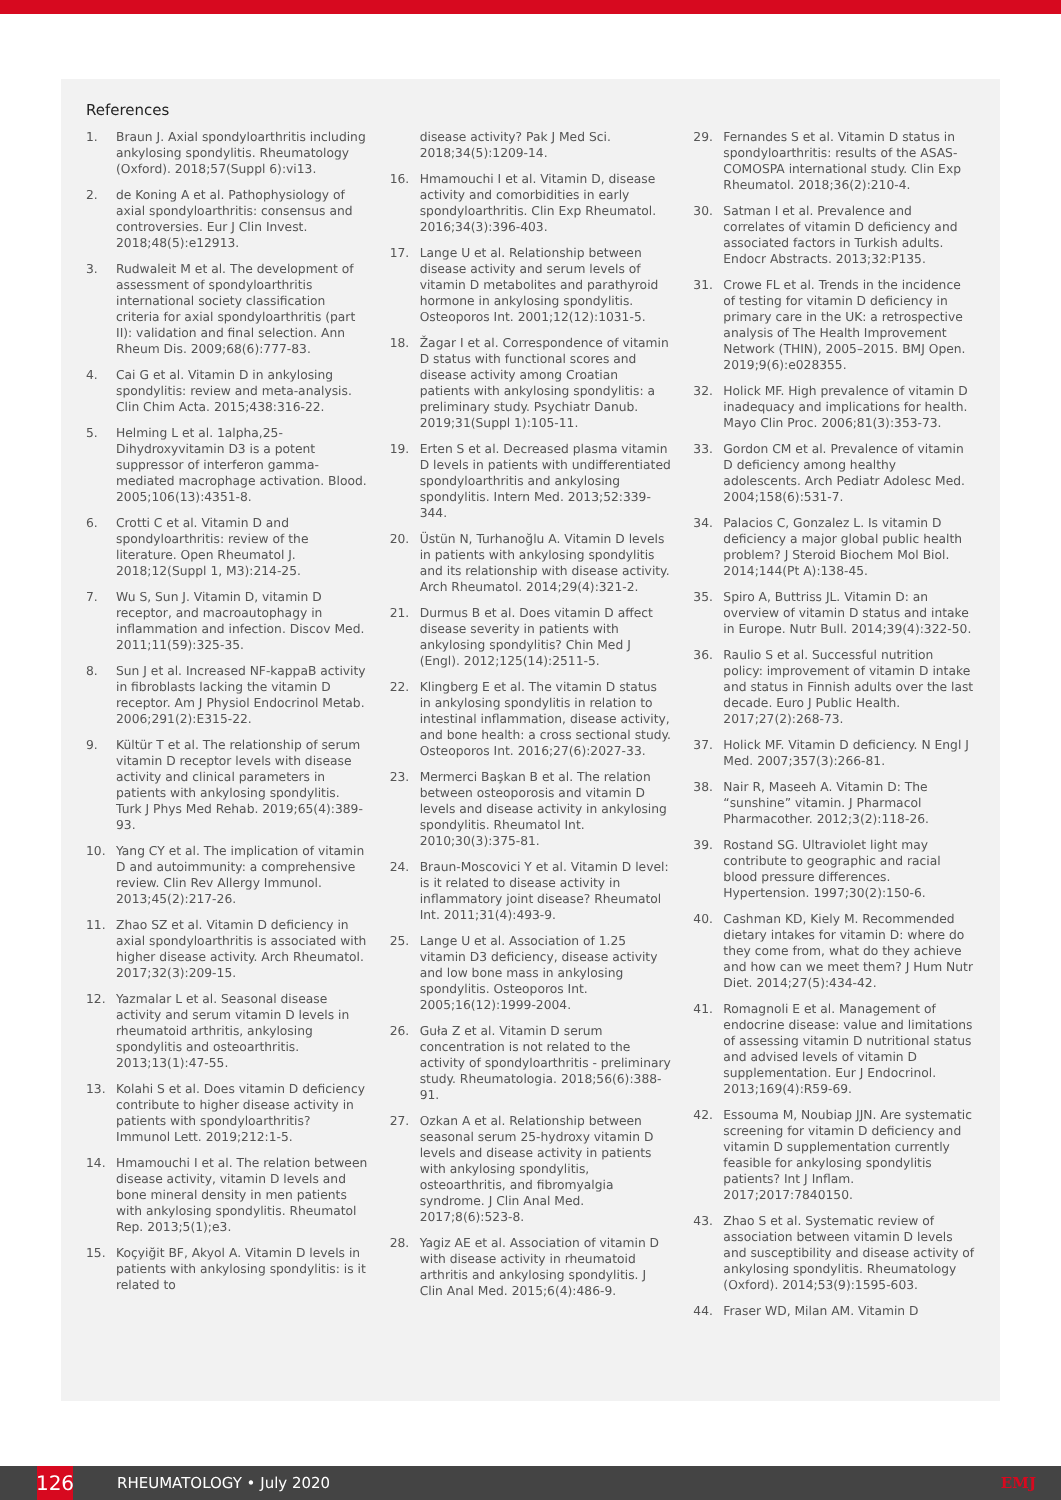References
1. Braun J. Axial spondyloarthritis including ankylosing spondylitis. Rheumatology (Oxford). 2018;57(Suppl 6):vi13.
2. de Koning A et al. Pathophysiology of axial spondyloarthritis: consensus and controversies. Eur J Clin Invest. 2018;48(5):e12913.
3. Rudwaleit M et al. The development of assessment of spondyloarthritis international society classification criteria for axial spondyloarthritis (part II): validation and final selection. Ann Rheum Dis. 2009;68(6):777-83.
4. Cai G et al. Vitamin D in ankylosing spondylitis: review and meta-analysis. Clin Chim Acta. 2015;438:316-22.
5. Helming L et al. 1alpha,25-Dihydroxyvitamin D3 is a potent suppressor of interferon gamma-mediated macrophage activation. Blood. 2005;106(13):4351-8.
6. Crotti C et al. Vitamin D and spondyloarthritis: review of the literature. Open Rheumatol J. 2018;12(Suppl 1, M3):214-25.
7. Wu S, Sun J. Vitamin D, vitamin D receptor, and macroautophagy in inflammation and infection. Discov Med. 2011;11(59):325-35.
8. Sun J et al. Increased NF-kappaB activity in fibroblasts lacking the vitamin D receptor. Am J Physiol Endocrinol Metab. 2006;291(2):E315-22.
9. Kültür T et al. The relationship of serum vitamin D receptor levels with disease activity and clinical parameters in patients with ankylosing spondylitis. Turk J Phys Med Rehab. 2019;65(4):389-93.
10. Yang CY et al. The implication of vitamin D and autoimmunity: a comprehensive review. Clin Rev Allergy Immunol. 2013;45(2):217-26.
11. Zhao SZ et al. Vitamin D deficiency in axial spondyloarthritis is associated with higher disease activity. Arch Rheumatol. 2017;32(3):209-15.
12. Yazmalar L et al. Seasonal disease activity and serum vitamin D levels in rheumatoid arthritis, ankylosing spondylitis and osteoarthritis. 2013;13(1):47-55.
13. Kolahi S et al. Does vitamin D deficiency contribute to higher disease activity in patients with spondyloarthritis? Immunol Lett. 2019;212:1-5.
14. Hmamouchi I et al. The relation between disease activity, vitamin D levels and bone mineral density in men patients with ankylosing spondylitis. Rheumatol Rep. 2013;5(1);e3.
15. Koçyiğit BF, Akyol A. Vitamin D levels in patients with ankylosing spondylitis: is it related to
disease activity? Pak J Med Sci. 2018;34(5):1209-14.
16. Hmamouchi I et al. Vitamin D, disease activity and comorbidities in early spondyloarthritis. Clin Exp Rheumatol. 2016;34(3):396-403.
17. Lange U et al. Relationship between disease activity and serum levels of vitamin D metabolites and parathyroid hormone in ankylosing spondylitis. Osteoporos Int. 2001;12(12):1031-5.
18. Žagar I et al. Correspondence of vitamin D status with functional scores and disease activity among Croatian patients with ankylosing spondylitis: a preliminary study. Psychiatr Danub. 2019;31(Suppl 1):105-11.
19. Erten S et al. Decreased plasma vitamin D levels in patients with undifferentiated spondyloarthritis and ankylosing spondylitis. Intern Med. 2013;52:339-344.
20. Üstün N, Turhanoğlu A. Vitamin D levels in patients with ankylosing spondylitis and its relationship with disease activity. Arch Rheumatol. 2014;29(4):321-2.
21. Durmus B et al. Does vitamin D affect disease severity in patients with ankylosing spondylitis? Chin Med J (Engl). 2012;125(14):2511-5.
22. Klingberg E et al. The vitamin D status in ankylosing spondylitis in relation to intestinal inflammation, disease activity, and bone health: a cross sectional study. Osteoporos Int. 2016;27(6):2027-33.
23. Mermerci Başkan B et al. The relation between osteoporosis and vitamin D levels and disease activity in ankylosing spondylitis. Rheumatol Int. 2010;30(3):375-81.
24. Braun-Moscovici Y et al. Vitamin D level: is it related to disease activity in inflammatory joint disease? Rheumatol Int. 2011;31(4):493-9.
25. Lange U et al. Association of 1.25 vitamin D3 deficiency, disease activity and low bone mass in ankylosing spondylitis. Osteoporos Int. 2005;16(12):1999-2004.
26. Guła Z et al. Vitamin D serum concentration is not related to the activity of spondyloarthritis - preliminary study. Rheumatologia. 2018;56(6):388-91.
27. Ozkan A et al. Relationship between seasonal serum 25-hydroxy vitamin D levels and disease activity in patients with ankylosing spondylitis, osteoarthritis, and fibromyalgia syndrome. J Clin Anal Med. 2017;8(6):523-8.
28. Yagiz AE et al. Association of vitamin D with disease activity in rheumatoid arthritis and ankylosing spondylitis. J Clin Anal Med. 2015;6(4):486-9.
29. Fernandes S et al. Vitamin D status in spondyloarthritis: results of the ASAS-COMOSPA international study. Clin Exp Rheumatol. 2018;36(2):210-4.
30. Satman I et al. Prevalence and correlates of vitamin D deficiency and associated factors in Turkish adults. Endocr Abstracts. 2013;32:P135.
31. Crowe FL et al. Trends in the incidence of testing for vitamin D deficiency in primary care in the UK: a retrospective analysis of The Health Improvement Network (THIN), 2005–2015. BMJ Open. 2019;9(6):e028355.
32. Holick MF. High prevalence of vitamin D inadequacy and implications for health. Mayo Clin Proc. 2006;81(3):353-73.
33. Gordon CM et al. Prevalence of vitamin D deficiency among healthy adolescents. Arch Pediatr Adolesc Med. 2004;158(6):531-7.
34. Palacios C, Gonzalez L. Is vitamin D deficiency a major global public health problem? J Steroid Biochem Mol Biol. 2014;144(Pt A):138-45.
35. Spiro A, Buttriss JL. Vitamin D: an overview of vitamin D status and intake in Europe. Nutr Bull. 2014;39(4):322-50.
36. Raulio S et al. Successful nutrition policy: improvement of vitamin D intake and status in Finnish adults over the last decade. Euro J Public Health. 2017;27(2):268-73.
37. Holick MF. Vitamin D deficiency. N Engl J Med. 2007;357(3):266-81.
38. Nair R, Maseeh A. Vitamin D: The “sunshine” vitamin. J Pharmacol Pharmacother. 2012;3(2):118-26.
39. Rostand SG. Ultraviolet light may contribute to geographic and racial blood pressure differences. Hypertension. 1997;30(2):150-6.
40. Cashman KD, Kiely M. Recommended dietary intakes for vitamin D: where do they come from, what do they achieve and how can we meet them? J Hum Nutr Diet. 2014;27(5):434-42.
41. Romagnoli E et al. Management of endocrine disease: value and limitations of assessing vitamin D nutritional status and advised levels of vitamin D supplementation. Eur J Endocrinol. 2013;169(4):R59-69.
42. Essouma M, Noubiap JJN. Are systematic screening for vitamin D deficiency and vitamin D supplementation currently feasible for ankylosing spondylitis patients? Int J Inflam. 2017;2017:7840150.
43. Zhao S et al. Systematic review of association between vitamin D levels and susceptibility and disease activity of ankylosing spondylitis. Rheumatology (Oxford). 2014;53(9):1595-603.
44. Fraser WD, Milan AM. Vitamin D
126
RHEUMATOLOGY • July 2020 EMJ